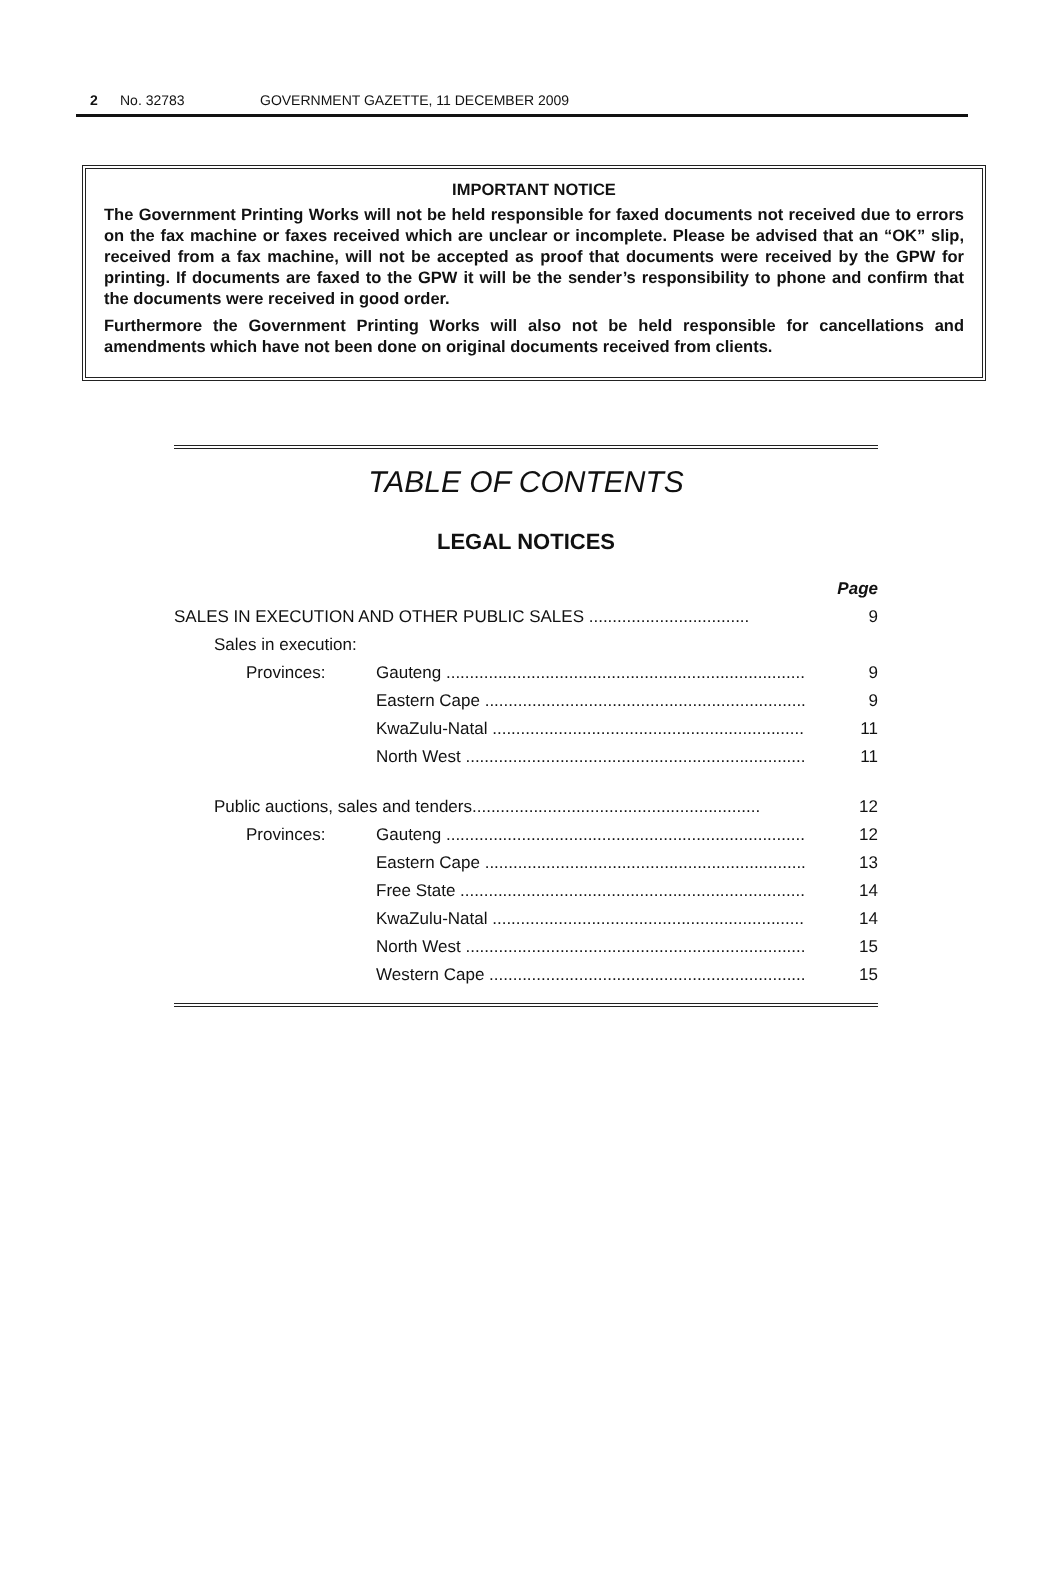2 No. 32783 GOVERNMENT GAZETTE, 11 DECEMBER 2009
IMPORTANT NOTICE
The Government Printing Works will not be held responsible for faxed documents not received due to errors on the fax machine or faxes received which are unclear or incomplete. Please be advised that an “OK” slip, received from a fax machine, will not be accepted as proof that documents were received by the GPW for printing. If documents are faxed to the GPW it will be the sender’s responsibility to phone and confirm that the documents were received in good order.
Furthermore the Government Printing Works will also not be held responsible for cancellations and amendments which have not been done on original documents received from clients.
TABLE OF CONTENTS
LEGAL NOTICES
| | | | Page |
| --- | --- | --- | --- |
| SALES IN EXECUTION AND OTHER PUBLIC SALES .................................. | | | 9 |
| | Sales in execution: | | |
| | Provinces: | Gauteng ............................................................................ | 9 |
| | | Eastern Cape .................................................................... | 9 |
| | | KwaZulu-Natal .................................................................. | 11 |
| | | North West ........................................................................ | 11 |
| | Public auctions, sales and tenders............................................................. | | 12 |
| | Provinces: | Gauteng ............................................................................ | 12 |
| | | Eastern Cape .................................................................... | 13 |
| | | Free State ......................................................................... | 14 |
| | | KwaZulu-Natal .................................................................. | 14 |
| | | North West ........................................................................ | 15 |
| | | Western Cape ................................................................... | 15 |